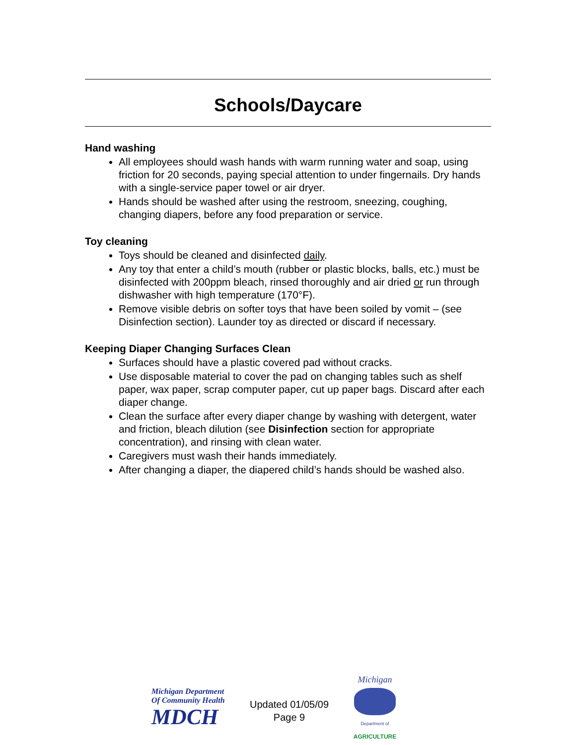Schools/Daycare
Hand washing
All employees should wash hands with warm running water and soap, using friction for 20 seconds, paying special attention to under fingernails. Dry hands with a single-service paper towel or air dryer.
Hands should be washed after using the restroom, sneezing, coughing, changing diapers, before any food preparation or service.
Toy cleaning
Toys should be cleaned and disinfected daily.
Any toy that enter a child’s mouth (rubber or plastic blocks, balls, etc.) must be disinfected with 200ppm bleach, rinsed thoroughly and air dried or run through dishwasher with high temperature (170°F).
Remove visible debris on softer toys that have been soiled by vomit – (see Disinfection section). Launder toy as directed or discard if necessary.
Keeping Diaper Changing Surfaces Clean
Surfaces should have a plastic covered pad without cracks.
Use disposable material to cover the pad on changing tables such as shelf paper, wax paper, scrap computer paper, cut up paper bags. Discard after each diaper change.
Clean the surface after every diaper change by washing with detergent, water and friction, bleach dilution (see Disinfection section for appropriate concentration), and rinsing with clean water.
Caregivers must wash their hands immediately.
After changing a diaper, the diapered child’s hands should be washed also.
Michigan Department
Of Community Health
MDCH
Updated 01/05/09
Page 9
Michigan
Department of
AGRICULTURE